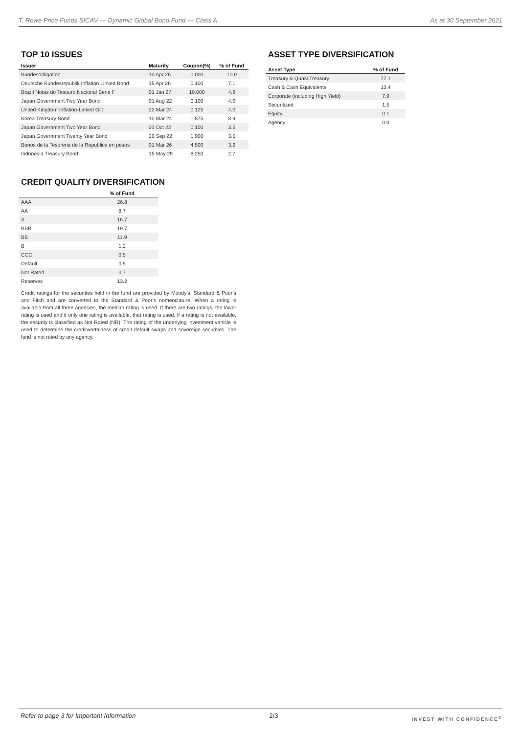T. Rowe Price Funds SICAV — Dynamic Global Bond Fund — Class A As at 30 September 2021
TOP 10 ISSUES
| Issuer | Maturity | Coupon(%) | % of Fund |
| --- | --- | --- | --- |
| Bundesobligation | 10 Apr 26 | 0.000 | 10.0 |
| Deutsche Bundesrepublik Inflation Linked Bond | 15 Apr 26 | 0.100 | 7.1 |
| Brazil Notas do Tesouro Nacional Serie F | 01 Jan 27 | 10.000 | 4.9 |
| Japan Government Two Year Bond | 01 Aug 22 | 0.100 | 4.0 |
| United Kingdom Inflation-Linked Gilt | 22 Mar 24 | 0.125 | 4.0 |
| Korea Treasury Bond | 10 Mar 24 | 1.875 | 3.9 |
| Japan Government Two Year Bond | 01 Oct 22 | 0.100 | 3.5 |
| Japan Government Twenty Year Bond | 20 Sep 22 | 1.900 | 3.5 |
| Bonos de la Tesoreria de la Republica en pesos | 01 Mar 26 | 4.500 | 3.2 |
| Indonesia Treasury Bond | 15 May 29 | 8.250 | 2.7 |
CREDIT QUALITY DIVERSIFICATION
| | % of Fund |
| --- | --- |
| AAA | 26.8 |
| AA | 8.7 |
| A | 16.7 |
| BBB | 19.7 |
| BB | 11.9 |
| B | 1.2 |
| CCC | 0.5 |
| Default | 0.5 |
| Not Rated | 0.7 |
| Reserves | 13.2 |
Credit ratings for the securities held in the fund are provided by Moody’s, Standard & Poor’s and Fitch and are converted to the Standard & Poor’s nomenclature. When a rating is available from all three agencies, the median rating is used. If there are two ratings, the lower rating is used and if only one rating is available, that rating is used. If a rating is not available, the security is classified as Not Rated (NR). The rating of the underlying investment vehicle is used to determine the creditworthiness of credit default swaps and sovereign securities. The fund is not rated by any agency.
ASSET TYPE DIVERSIFICATION
| Asset Type | % of Fund |
| --- | --- |
| Treasury & Quasi Treasury | 77.1 |
| Cash & Cash Equivalents | 13.4 |
| Corporate (including High Yield) | 7.9 |
| Securitized | 1.5 |
| Equity | 0.1 |
| Agency | 0.0 |
Refer to page 3 for Important Information 2/3 INVEST WITH CONFIDENCE<sup>®</sup>